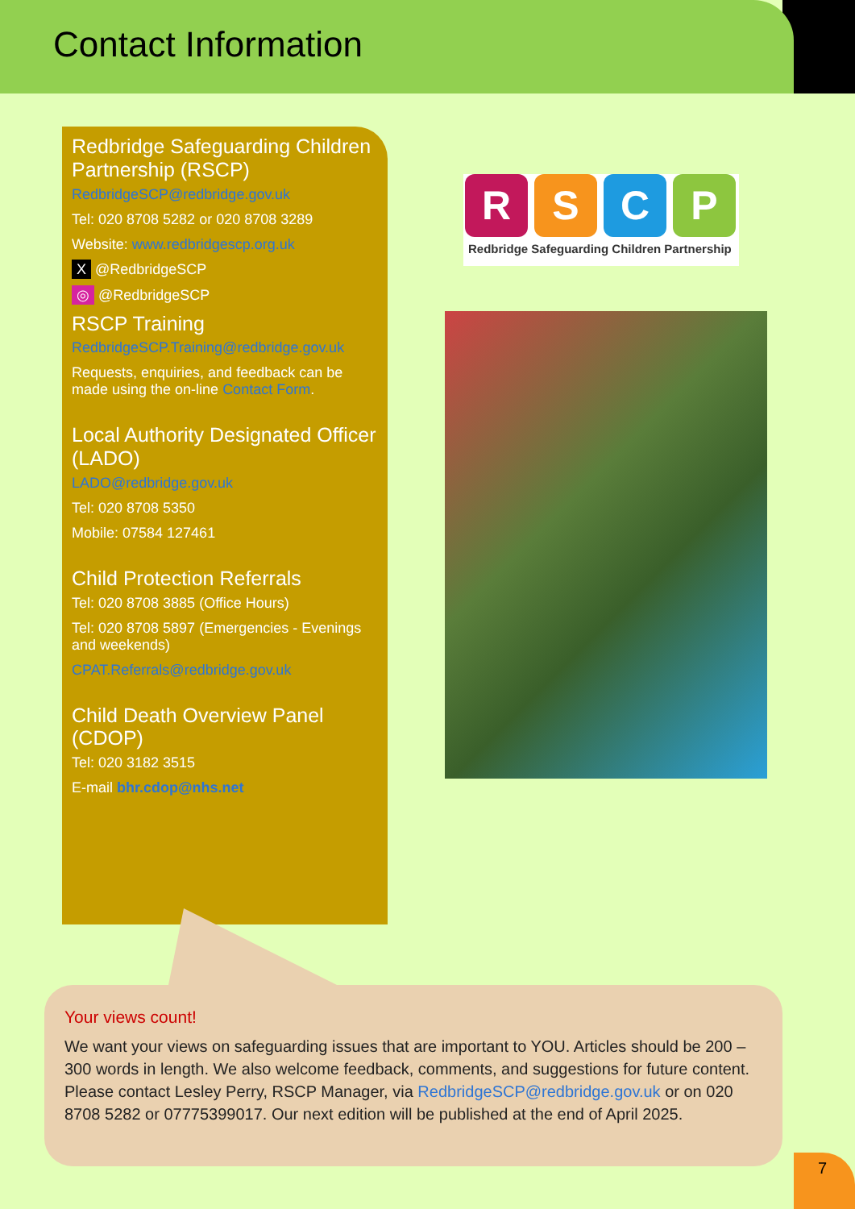Contact Information
Redbridge Safeguarding Children Partnership (RSCP)
RedbridgeSCP@redbridge.gov.uk
Tel: 020 8708 5282 or 020 8708 3289
Website: www.redbridgescp.org.uk
X @RedbridgeSCP
◎ @RedbridgeSCP
RSCP Training
RedbridgeSCP.Training@redbridge.gov.uk
Requests, enquiries, and feedback can be made using the on-line Contact Form.
Local Authority Designated Officer (LADO)
LADO@redbridge.gov.uk
Tel: 020 8708 5350
Mobile: 07584 127461
Child Protection Referrals
Tel: 020 8708 3885 (Office Hours)
Tel: 020 8708 5897 (Emergencies - Evenings and weekends)
CPAT.Referrals@redbridge.gov.uk
Child Death Overview Panel (CDOP)
Tel: 020 3182 3515
E-mail bhr.cdop@nhs.net
R S C P
Redbridge Safeguarding Children Partnership
Your views count!
We want your views on safeguarding issues that are important to YOU. Articles should be 200 – 300 words in length. We also welcome feedback, comments, and suggestions for future content. Please contact Lesley Perry, RSCP Manager, via RedbridgeSCP@redbridge.gov.uk or on 020 8708 5282 or 07775399017. Our next edition will be published at the end of April 2025.
7